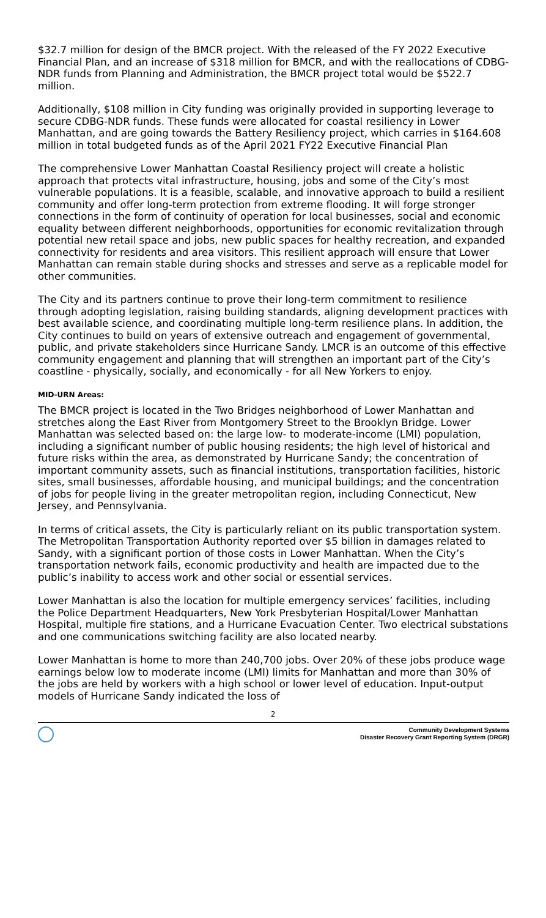$32.7 million for design of the BMCR project. With the released of the FY 2022 Executive Financial Plan, and an increase of $318 million for BMCR, and with the reallocations of CDBG-NDR funds from Planning and Administration, the BMCR project total would be $522.7 million.
Additionally, $108 million in City funding was originally provided in supporting leverage to secure CDBG-NDR funds. These funds were allocated for coastal resiliency in Lower Manhattan, and are going towards the Battery Resiliency project, which carries in $164.608 million in total budgeted funds as of the April 2021 FY22 Executive Financial Plan
The comprehensive Lower Manhattan Coastal Resiliency project will create a holistic approach that protects vital infrastructure, housing, jobs and some of the City’s most vulnerable populations. It is a feasible, scalable, and innovative approach to build a resilient community and offer long-term protection from extreme flooding. It will forge stronger connections in the form of continuity of operation for local businesses, social and economic equality between different neighborhoods, opportunities for economic revitalization through potential new retail space and jobs, new public spaces for healthy recreation, and expanded connectivity for residents and area visitors. This resilient approach will ensure that Lower Manhattan can remain stable during shocks and stresses and serve as a replicable model for other communities.
The City and its partners continue to prove their long-term commitment to resilience through adopting legislation, raising building standards, aligning development practices with best available science, and coordinating multiple long-term resilience plans. In addition, the City continues to build on years of extensive outreach and engagement of governmental, public, and private stakeholders since Hurricane Sandy. LMCR is an outcome of this effective community engagement and planning that will strengthen an important part of the City’s coastline - physically, socially, and economically - for all New Yorkers to enjoy.
MID-URN Areas:
The BMCR project is located in the Two Bridges neighborhood of Lower Manhattan and stretches along the East River from Montgomery Street to the Brooklyn Bridge. Lower Manhattan was selected based on: the large low- to moderate-income (LMI) population, including a significant number of public housing residents; the high level of historical and future risks within the area, as demonstrated by Hurricane Sandy; the concentration of important community assets, such as financial institutions, transportation facilities, historic sites, small businesses, affordable housing, and municipal buildings; and the concentration of jobs for people living in the greater metropolitan region, including Connecticut, New Jersey, and Pennsylvania.
In terms of critical assets, the City is particularly reliant on its public transportation system. The Metropolitan Transportation Authority reported over $5 billion in damages related to Sandy, with a significant portion of those costs in Lower Manhattan. When the City’s transportation network fails, economic productivity and health are impacted due to the public’s inability to access work and other social or essential services.
Lower Manhattan is also the location for multiple emergency services’ facilities, including the Police Department Headquarters, New York Presbyterian Hospital/Lower Manhattan Hospital, multiple fire stations, and a Hurricane Evacuation Center. Two electrical substations and one communications switching facility are also located nearby.
Lower Manhattan is home to more than 240,700 jobs. Over 20% of these jobs produce wage earnings below low to moderate income (LMI) limits for Manhattan and more than 30% of the jobs are held by workers with a high school or lower level of education. Input-output models of Hurricane Sandy indicated the loss of
2
Community Development Systems
Disaster Recovery Grant Reporting System (DRGR)